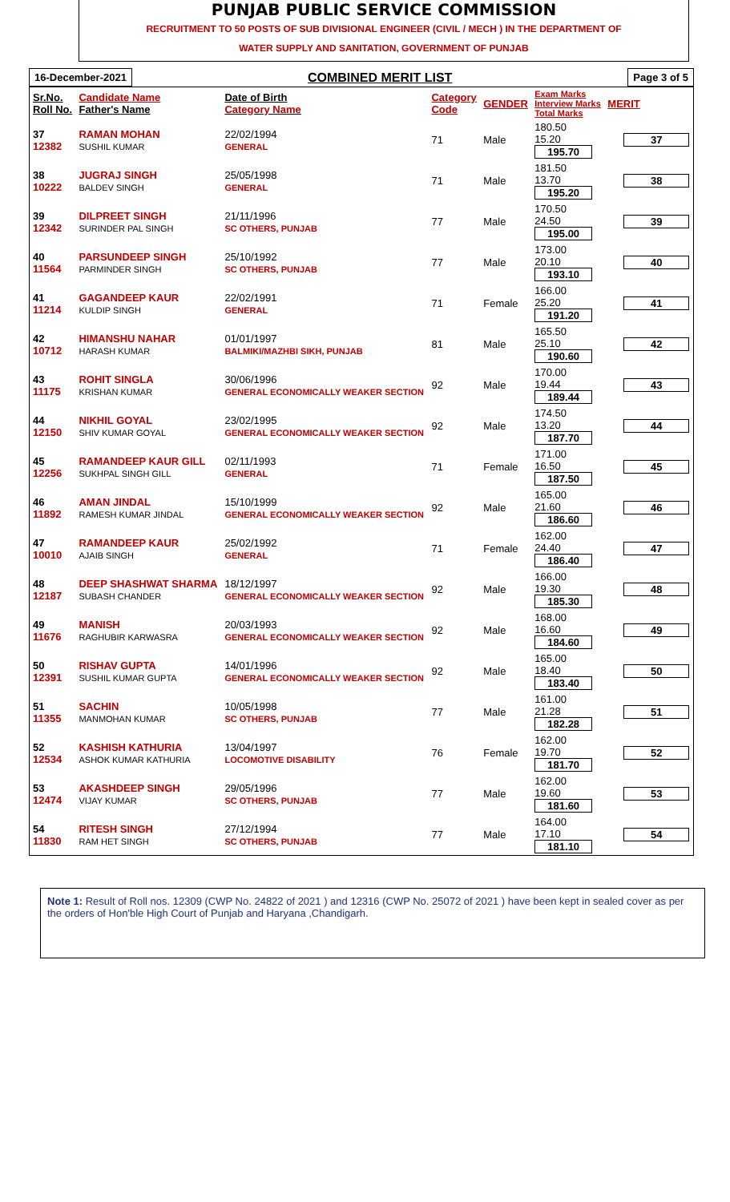PUNJAB PUBLIC SERVICE COMMISSION
RECRUITMENT TO 50 POSTS OF SUB DIVISIONAL ENGINEER (CIVIL / MECH ) IN THE DEPARTMENT OF
WATER SUPPLY AND SANITATION, GOVERNMENT OF PUNJAB
16-December-2021 COMBINED MERIT LIST Page 3 of 5
| Sr.No. Roll No. | Candidate Name Father's Name | Date of Birth Category Name | Category Code | GENDER | Exam Marks Interview Marks Total Marks | MERIT |
| --- | --- | --- | --- | --- | --- | --- |
| 37 12382 | RAMAN MOHAN SUSHIL KUMAR | 22/02/1994 GENERAL | 71 | Male | 180.50 15.20 195.70 | 37 |
| 38 10222 | JUGRAJ SINGH BALDEV SINGH | 25/05/1998 GENERAL | 71 | Male | 181.50 13.70 195.20 | 38 |
| 39 12342 | DILPREET SINGH SURINDER PAL SINGH | 21/11/1996 SC OTHERS, PUNJAB | 77 | Male | 170.50 24.50 195.00 | 39 |
| 40 11564 | PARSUNDEEP SINGH PARMINDER SINGH | 25/10/1992 SC OTHERS, PUNJAB | 77 | Male | 173.00 20.10 193.10 | 40 |
| 41 11214 | GAGANDEEP KAUR KULDIP SINGH | 22/02/1991 GENERAL | 71 | Female | 166.00 25.20 191.20 | 41 |
| 42 10712 | HIMANSHU NAHAR HARASH KUMAR | 01/01/1997 BALMIKI/MAZHBI SIKH, PUNJAB | 81 | Male | 165.50 25.10 190.60 | 42 |
| 43 11175 | ROHIT SINGLA KRISHAN KUMAR | 30/06/1996 GENERAL ECONOMICALLY WEAKER SECTION | 92 | Male | 170.00 19.44 189.44 | 43 |
| 44 12150 | NIKHIL GOYAL SHIV KUMAR GOYAL | 23/02/1995 GENERAL ECONOMICALLY WEAKER SECTION | 92 | Male | 174.50 13.20 187.70 | 44 |
| 45 12256 | RAMANDEEP KAUR GILL SUKHPAL SINGH GILL | 02/11/1993 GENERAL | 71 | Female | 171.00 16.50 187.50 | 45 |
| 46 11892 | AMAN JINDAL RAMESH KUMAR JINDAL | 15/10/1999 GENERAL ECONOMICALLY WEAKER SECTION | 92 | Male | 165.00 21.60 186.60 | 46 |
| 47 10010 | RAMANDEEP KAUR AJAIB SINGH | 25/02/1992 GENERAL | 71 | Female | 162.00 24.40 186.40 | 47 |
| 48 12187 | DEEP SHASHWAT SHARMA SUBASH CHANDER | 18/12/1997 GENERAL ECONOMICALLY WEAKER SECTION | 92 | Male | 166.00 19.30 185.30 | 48 |
| 49 11676 | MANISH RAGHUBIR KARWASRA | 20/03/1993 GENERAL ECONOMICALLY WEAKER SECTION | 92 | Male | 168.00 16.60 184.60 | 49 |
| 50 12391 | RISHAV GUPTA SUSHIL KUMAR GUPTA | 14/01/1996 GENERAL ECONOMICALLY WEAKER SECTION | 92 | Male | 165.00 18.40 183.40 | 50 |
| 51 11355 | SACHIN MANMOHAN KUMAR | 10/05/1998 SC OTHERS, PUNJAB | 77 | Male | 161.00 21.28 182.28 | 51 |
| 52 12534 | KASHISH KATHURIA ASHOK KUMAR KATHURIA | 13/04/1997 LOCOMOTIVE DISABILITY | 76 | Female | 162.00 19.70 181.70 | 52 |
| 53 12474 | AKASHDEEP SINGH VIJAY KUMAR | 29/05/1996 SC OTHERS, PUNJAB | 77 | Male | 162.00 19.60 181.60 | 53 |
| 54 11830 | RITESH SINGH RAM HET SINGH | 27/12/1994 SC OTHERS, PUNJAB | 77 | Male | 164.00 17.10 181.10 | 54 |
Note 1: Result of Roll nos. 12309 (CWP No. 24822 of 2021 ) and 12316 (CWP No. 25072 of 2021 ) have been kept in sealed cover as per the orders of Hon'ble High Court of Punjab and Haryana ,Chandigarh.